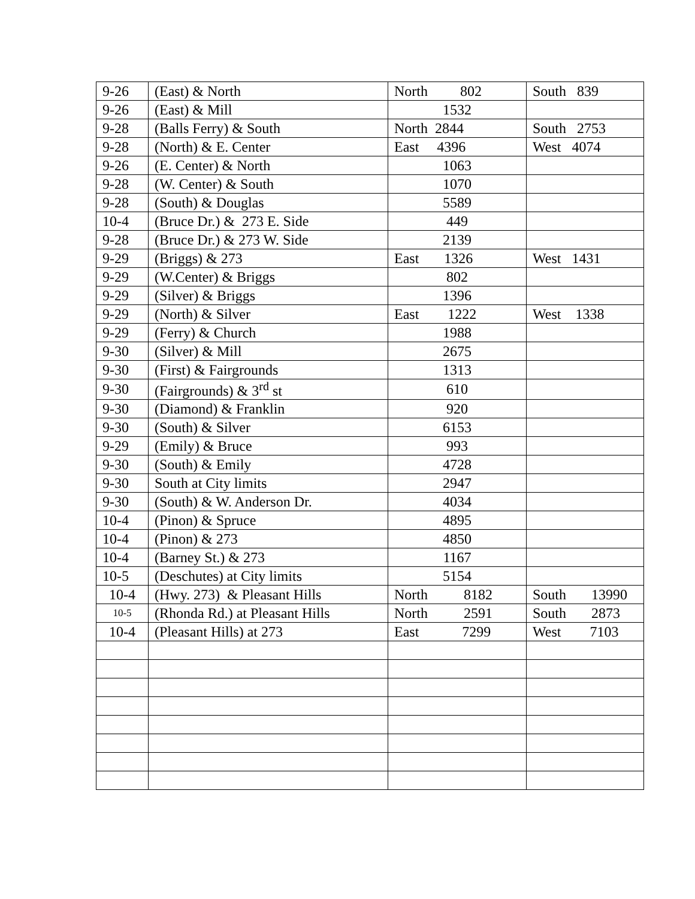| 9-26 | (East) & North | North 802 | South 839 |
| 9-26 | (East) & Mill | 1532 | |
| 9-28 | (Balls Ferry) & South | North 2844 | South 2753 |
| 9-28 | (North) & E. Center | East 4396 | West 4074 |
| 9-26 | (E. Center) & North | 1063 | |
| 9-28 | (W. Center) & South | 1070 | |
| 9-28 | (South) & Douglas | 5589 | |
| 10-4 | (Bruce Dr.) & 273 E. Side | 449 | |
| 9-28 | (Bruce Dr.) & 273 W. Side | 2139 | |
| 9-29 | (Briggs) & 273 | East 1326 | West 1431 |
| 9-29 | (W.Center) & Briggs | 802 | |
| 9-29 | (Silver) & Briggs | 1396 | |
| 9-29 | (North) & Silver | East 1222 | West 1338 |
| 9-29 | (Ferry) & Church | 1988 | |
| 9-30 | (Silver) & Mill | 2675 | |
| 9-30 | (First) & Fairgrounds | 1313 | |
| 9-30 | (Fairgrounds) & 3<sup>rd</sup> st | 610 | |
| 9-30 | (Diamond) & Franklin | 920 | |
| 9-30 | (South) & Silver | 6153 | |
| 9-29 | (Emily) & Bruce | 993 | |
| 9-30 | (South) & Emily | 4728 | |
| 9-30 | South at City limits | 2947 | |
| 9-30 | (South) & W. Anderson Dr. | 4034 | |
| 10-4 | (Pinon) & Spruce | 4895 | |
| 10-4 | (Pinon) & 273 | 4850 | |
| 10-4 | (Barney St.) & 273 | 1167 | |
| 10-5 | (Deschutes) at City limits | 5154 | |
| 10-4 | (Hwy. 273) & Pleasant Hills | North 8182 | South 13990 |
| 10-5 | (Rhonda Rd.) at Pleasant Hills | North 2591 | South 2873 |
| 10-4 | (Pleasant Hills) at 273 | East 7299 | West 7103 |